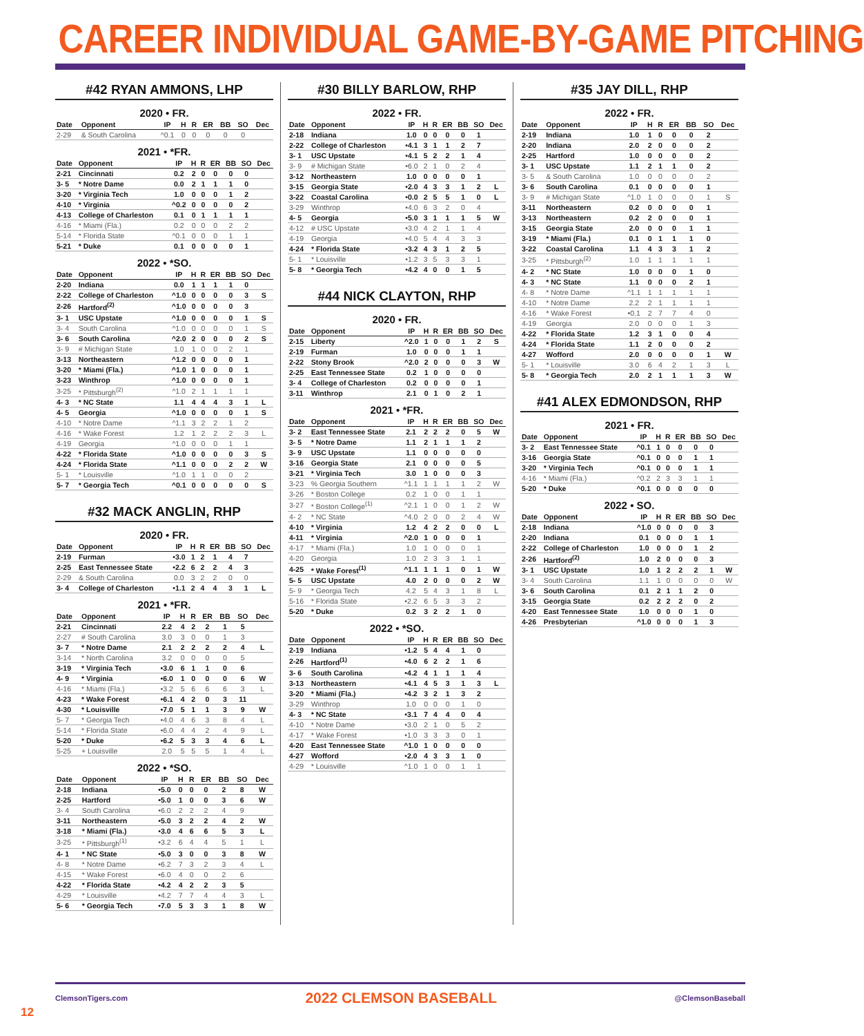CAREER INDIVIDUAL GAME-BY-GAME PITCHING
#42 RYAN AMMONS, LHP
2020 • FR.
| Date | Opponent | IP | H | R | ER | BB | SO | Dec |
| --- | --- | --- | --- | --- | --- | --- | --- | --- |
| 2-29 | & South Carolina | ^0.1 | 0 | 0 | 0 | 0 | 0 | |
2021 • *FR.
| Date | Opponent | IP | H | R | ER | BB | SO | Dec |
| --- | --- | --- | --- | --- | --- | --- | --- | --- |
| 2-21 | Cincinnati | 0.2 | 2 | 0 | 0 | 0 | 0 | |
| 3- 5 | * Notre Dame | 0.0 | 2 | 1 | 1 | 1 | 0 | |
| 3-20 | * Virginia Tech | 1.0 | 0 | 0 | 0 | 1 | 2 | |
| 4-10 | * Virginia | ^0.2 | 0 | 0 | 0 | 0 | 2 | |
| 4-13 | College of Charleston | 0.1 | 0 | 1 | 1 | 1 | 1 | |
| 4-16 | * Miami (Fla.) | 0.2 | 0 | 0 | 0 | 2 | 2 | |
| 5-14 | * Florida State | ^0.1 | 0 | 0 | 0 | 1 | 1 | |
| 5-21 | * Duke | 0.1 | 0 | 0 | 0 | 0 | 1 | |
2022 • *SO.
| Date | Opponent | IP | H | R | ER | BB | SO | Dec |
| --- | --- | --- | --- | --- | --- | --- | --- | --- |
| 2-20 | Indiana | 0.0 | 1 | 1 | 1 | 1 | 0 | |
| 2-22 | College of Charleston | ^1.0 | 0 | 0 | 0 | 0 | 3 | S |
| 2-26 | Hartford<sup>(2)</sup> | ^1.0 | 0 | 0 | 0 | 0 | 3 | |
| 3- 1 | USC Upstate | ^1.0 | 0 | 0 | 0 | 0 | 1 | S |
| 3- 4 | South Carolina | ^1.0 | 0 | 0 | 0 | 0 | 1 | S |
| 3- 6 | South Carolina | ^2.0 | 2 | 0 | 0 | 0 | 2 | S |
| 3- 9 | # Michigan State | 1.0 | 1 | 0 | 0 | 2 | 1 | |
| 3-13 | Northeastern | ^1.2 | 0 | 0 | 0 | 0 | 1 | |
| 3-20 | * Miami (Fla.) | ^1.0 | 1 | 0 | 0 | 0 | 1 | |
| 3-23 | Winthrop | ^1.0 | 0 | 0 | 0 | 0 | 1 | |
| 3-25 | * Pittsburgh<sup>(2)</sup> | ^1.0 | 2 | 1 | 1 | 1 | 1 | |
| 4- 3 | * NC State | 1.1 | 4 | 4 | 4 | 3 | 1 | L |
| 4- 5 | Georgia | ^1.0 | 0 | 0 | 0 | 0 | 1 | S |
| 4-10 | * Notre Dame | ^1.1 | 3 | 2 | 2 | 1 | 2 | |
| 4-16 | * Wake Forest | 1.2 | 1 | 2 | 2 | 2 | 3 | L |
| 4-19 | Georgia | ^1.0 | 0 | 0 | 0 | 1 | 1 | |
| 4-22 | * Florida State | ^1.0 | 0 | 0 | 0 | 0 | 3 | S |
| 4-24 | * Florida State | ^1.1 | 0 | 0 | 0 | 2 | 2 | W |
| 5- 1 | * Louisville | ^1.0 | 1 | 1 | 0 | 0 | 2 | |
| 5- 7 | * Georgia Tech | ^0.1 | 0 | 0 | 0 | 0 | 0 | S |
#32 MACK ANGLIN, RHP
2020 • FR.
| Date | Opponent | IP | H | R | ER | BB | SO | Dec |
| --- | --- | --- | --- | --- | --- | --- | --- | --- |
| 2-19 | Furman | •3.0 | 1 | 2 | 1 | 4 | 7 | |
| 2-25 | East Tennessee State | •2.2 | 6 | 2 | 2 | 4 | 3 | |
| 2-29 | & South Carolina | 0.0 | 3 | 2 | 2 | 0 | 0 | |
| 3- 4 | College of Charleston | •1.1 | 2 | 4 | 4 | 3 | 1 | L |
2021 • *FR.
| Date | Opponent | IP | H | R | ER | BB | SO | Dec |
| --- | --- | --- | --- | --- | --- | --- | --- | --- |
| 2-21 | Cincinnati | 2.2 | 4 | 2 | 2 | 1 | 5 | |
| 2-27 | # South Carolina | 3.0 | 3 | 0 | 0 | 1 | 3 | |
| 3- 7 | * Notre Dame | 2.1 | 2 | 2 | 2 | 2 | 4 | L |
| 3-14 | * North Carolina | 3.2 | 0 | 0 | 0 | 0 | 5 | |
| 3-19 | * Virginia Tech | •3.0 | 6 | 1 | 1 | 0 | 6 | |
| 4- 9 | * Virginia | •6.0 | 1 | 0 | 0 | 0 | 6 | W |
| 4-16 | * Miami (Fla.) | •3.2 | 5 | 6 | 6 | 6 | 3 | L |
| 4-23 | * Wake Forest | •6.1 | 4 | 2 | 0 | 3 | 11 | |
| 4-30 | * Louisville | •7.0 | 5 | 1 | 1 | 3 | 9 | W |
| 5- 7 | * Georgia Tech | •4.0 | 4 | 6 | 3 | 8 | 4 | L |
| 5-14 | * Florida State | •6.0 | 4 | 4 | 2 | 4 | 9 | L |
| 5-20 | * Duke | •6.2 | 5 | 3 | 3 | 4 | 6 | L |
| 5-25 | + Louisville | 2.0 | 5 | 5 | 5 | 1 | 4 | L |
2022 • *SO.
| Date | Opponent | IP | H | R | ER | BB | SO | Dec |
| --- | --- | --- | --- | --- | --- | --- | --- | --- |
| 2-18 | Indiana | •5.0 | 0 | 0 | 0 | 2 | 8 | W |
| 2-25 | Hartford | •5.0 | 1 | 0 | 0 | 3 | 6 | W |
| 3- 4 | South Carolina | •6.0 | 2 | 2 | 2 | 4 | 9 | |
| 3-11 | Northeastern | •5.0 | 3 | 2 | 2 | 4 | 2 | W |
| 3-18 | * Miami (Fla.) | •3.0 | 4 | 6 | 6 | 5 | 3 | L |
| 3-25 | * Pittsburgh<sup>(1)</sup> | •3.2 | 6 | 4 | 4 | 5 | 1 | L |
| 4- 1 | * NC State | •5.0 | 3 | 0 | 0 | 3 | 8 | W |
| 4- 8 | * Notre Dame | •6.2 | 7 | 3 | 2 | 3 | 4 | L |
| 4-15 | * Wake Forest | •6.0 | 4 | 0 | 0 | 2 | 6 | |
| 4-22 | * Florida State | •4.2 | 4 | 2 | 2 | 3 | 5 | |
| 4-29 | * Louisville | •4.2 | 7 | 7 | 4 | 4 | 3 | L |
| 5- 6 | * Georgia Tech | •7.0 | 5 | 3 | 3 | 1 | 8 | W |
#30 BILLY BARLOW, RHP
2022 • FR.
| Date | Opponent | IP | H | R | ER | BB | SO | Dec |
| --- | --- | --- | --- | --- | --- | --- | --- | --- |
| 2-18 | Indiana | 1.0 | 0 | 0 | 0 | 0 | 1 | |
| 2-22 | College of Charleston | •4.1 | 3 | 1 | 1 | 2 | 7 | |
| 3- 1 | USC Upstate | •4.1 | 5 | 2 | 2 | 1 | 4 | |
| 3- 9 | # Michigan State | •6.0 | 2 | 1 | 0 | 2 | 4 | |
| 3-12 | Northeastern | 1.0 | 0 | 0 | 0 | 0 | 1 | |
| 3-15 | Georgia State | •2.0 | 4 | 3 | 3 | 1 | 2 | L |
| 3-22 | Coastal Carolina | •0.0 | 2 | 5 | 5 | 1 | 0 | L |
| 3-29 | Winthrop | •4.0 | 6 | 3 | 2 | 0 | 4 | |
| 4- 5 | Georgia | •5.0 | 3 | 1 | 1 | 1 | 5 | W |
| 4-12 | # USC Upstate | •3.0 | 4 | 2 | 1 | 1 | 4 | |
| 4-19 | Georgia | •4.0 | 5 | 4 | 4 | 3 | 3 | |
| 4-24 | * Florida State | •3.2 | 4 | 3 | 1 | 2 | 5 | |
| 5- 1 | * Louisville | •1.2 | 3 | 5 | 3 | 3 | 1 | |
| 5- 8 | * Georgia Tech | •4.2 | 4 | 0 | 0 | 1 | 5 | |
#44 NICK CLAYTON, RHP
2020 • FR.
| Date | Opponent | IP | H | R | ER | BB | SO | Dec |
| --- | --- | --- | --- | --- | --- | --- | --- | --- |
| 2-15 | Liberty | ^2.0 | 1 | 0 | 0 | 1 | 2 | S |
| 2-19 | Furman | 1.0 | 0 | 0 | 0 | 1 | 1 | |
| 2-22 | Stony Brook | ^2.0 | 2 | 0 | 0 | 0 | 3 | W |
| 2-25 | East Tennessee State | 0.2 | 1 | 0 | 0 | 0 | 0 | |
| 3- 4 | College of Charleston | 0.2 | 0 | 0 | 0 | 0 | 1 | |
| 3-11 | Winthrop | 2.1 | 0 | 1 | 0 | 2 | 1 | |
2021 • *FR.
| Date | Opponent | IP | H | R | ER | BB | SO | Dec |
| --- | --- | --- | --- | --- | --- | --- | --- | --- |
| 3- 2 | East Tennessee State | 2.1 | 2 | 2 | 2 | 0 | 5 | W |
| 3- 5 | * Notre Dame | 1.1 | 2 | 1 | 1 | 1 | 2 | |
| 3- 9 | USC Upstate | 1.1 | 0 | 0 | 0 | 0 | 0 | |
| 3-16 | Georgia State | 2.1 | 0 | 0 | 0 | 0 | 5 | |
| 3-21 | * Virginia Tech | 3.0 | 1 | 0 | 0 | 0 | 3 | |
| 3-23 | % Georgia Southern | ^1.1 | 1 | 1 | 1 | 1 | 2 | W |
| 3-26 | * Boston College | 0.2 | 1 | 0 | 0 | 1 | 1 | |
| 3-27 | * Boston College<sup>(1)</sup> | ^2.1 | 1 | 0 | 0 | 1 | 2 | W |
| 4- 2 | * NC State | ^4.0 | 2 | 0 | 0 | 2 | 4 | W |
| 4-10 | * Virginia | 1.2 | 4 | 2 | 2 | 0 | 0 | L |
| 4-11 | * Virginia | ^2.0 | 1 | 0 | 0 | 0 | 1 | |
| 4-17 | * Miami (Fla.) | 1.0 | 1 | 0 | 0 | 0 | 1 | |
| 4-20 | Georgia | 1.0 | 2 | 3 | 3 | 1 | 1 | |
| 4-25 | * Wake Forest<sup>(1)</sup> | ^1.1 | 1 | 1 | 1 | 0 | 1 | W |
| 5- 5 | USC Upstate | 4.0 | 2 | 0 | 0 | 0 | 2 | W |
| 5- 9 | * Georgia Tech | 4.2 | 5 | 4 | 3 | 1 | 8 | L |
| 5-16 | * Florida State | •2.2 | 6 | 5 | 3 | 3 | 2 | |
| 5-20 | * Duke | 0.2 | 3 | 2 | 2 | 1 | 0 | |
2022 • *SO.
| Date | Opponent | IP | H | R | ER | BB | SO | Dec |
| --- | --- | --- | --- | --- | --- | --- | --- | --- |
| 2-19 | Indiana | •1.2 | 5 | 4 | 4 | 1 | 0 | |
| 2-26 | Hartford<sup>(1)</sup> | •4.0 | 6 | 2 | 2 | 1 | 6 | |
| 3- 6 | South Carolina | •4.2 | 4 | 1 | 1 | 1 | 4 | |
| 3-13 | Northeastern | •4.1 | 4 | 5 | 3 | 1 | 3 | L |
| 3-20 | * Miami (Fla.) | •4.2 | 3 | 2 | 1 | 3 | 2 | |
| 3-29 | Winthrop | 1.0 | 0 | 0 | 0 | 1 | 0 | |
| 4- 3 | * NC State | •3.1 | 7 | 4 | 4 | 0 | 4 | |
| 4-10 | * Notre Dame | •3.0 | 2 | 1 | 0 | 5 | 2 | |
| 4-17 | * Wake Forest | •1.0 | 3 | 3 | 3 | 0 | 1 | |
| 4-20 | East Tennessee State | ^1.0 | 1 | 0 | 0 | 0 | 0 | |
| 4-27 | Wofford | •2.0 | 4 | 3 | 3 | 1 | 0 | |
| 4-29 | * Louisville | ^1.0 | 1 | 0 | 0 | 1 | 1 | |
#35 JAY DILL, RHP
2022 • FR.
| Date | Opponent | IP | H | R | ER | BB | SO | Dec |
| --- | --- | --- | --- | --- | --- | --- | --- | --- |
| 2-19 | Indiana | 1.0 | 1 | 0 | 0 | 0 | 2 | |
| 2-20 | Indiana | 2.0 | 2 | 0 | 0 | 0 | 2 | |
| 2-25 | Hartford | 1.0 | 0 | 0 | 0 | 0 | 2 | |
| 3- 1 | USC Upstate | 1.1 | 2 | 1 | 1 | 0 | 2 | |
| 3- 5 | & South Carolina | 1.0 | 0 | 0 | 0 | 0 | 2 | |
| 3- 6 | South Carolina | 0.1 | 0 | 0 | 0 | 0 | 1 | |
| 3- 9 | # Michigan State | ^1.0 | 1 | 0 | 0 | 0 | 1 | S |
| 3-11 | Northeastern | 0.2 | 0 | 0 | 0 | 0 | 1 | |
| 3-13 | Northeastern | 0.2 | 2 | 0 | 0 | 0 | 1 | |
| 3-15 | Georgia State | 2.0 | 0 | 0 | 0 | 1 | 1 | |
| 3-19 | * Miami (Fla.) | 0.1 | 0 | 1 | 1 | 1 | 0 | |
| 3-22 | Coastal Carolina | 1.1 | 4 | 3 | 3 | 1 | 2 | |
| 3-25 | * Pittsburgh<sup>(2)</sup> | 1.0 | 1 | 1 | 1 | 1 | 1 | |
| 4- 2 | * NC State | 1.0 | 0 | 0 | 0 | 1 | 0 | |
| 4- 3 | * NC State | 1.1 | 0 | 0 | 0 | 2 | 1 | |
| 4- 8 | * Notre Dame | ^1.1 | 1 | 1 | 1 | 1 | 1 | |
| 4-10 | * Notre Dame | 2.2 | 2 | 1 | 1 | 1 | 1 | |
| 4-16 | * Wake Forest | •0.1 | 2 | 7 | 7 | 4 | 0 | |
| 4-19 | Georgia | 2.0 | 0 | 0 | 0 | 1 | 3 | |
| 4-22 | * Florida State | 1.2 | 3 | 1 | 0 | 0 | 4 | |
| 4-24 | * Florida State | 1.1 | 2 | 0 | 0 | 0 | 2 | |
| 4-27 | Wofford | 2.0 | 0 | 0 | 0 | 0 | 1 | W |
| 5- 1 | * Louisville | 3.0 | 6 | 4 | 2 | 1 | 3 | L |
| 5- 8 | * Georgia Tech | 2.0 | 2 | 1 | 1 | 1 | 3 | W |
#41 ALEX EDMONDSON, RHP
2021 • FR.
| Date | Opponent | IP | H | R | ER | BB | SO | Dec |
| --- | --- | --- | --- | --- | --- | --- | --- | --- |
| 3- 2 | East Tennessee State | ^0.1 | 1 | 0 | 0 | 0 | 0 | |
| 3-16 | Georgia State | ^0.1 | 0 | 0 | 0 | 1 | 1 | |
| 3-20 | * Virginia Tech | ^0.1 | 0 | 0 | 0 | 1 | 1 | |
| 4-16 | * Miami (Fla.) | ^0.2 | 2 | 3 | 3 | 1 | 1 | |
| 5-20 | * Duke | ^0.1 | 0 | 0 | 0 | 0 | 0 | |
2022 • SO.
| Date | Opponent | IP | H | R | ER | BB | SO | Dec |
| --- | --- | --- | --- | --- | --- | --- | --- | --- |
| 2-18 | Indiana | ^1.0 | 0 | 0 | 0 | 0 | 3 | |
| 2-20 | Indiana | 0.1 | 0 | 0 | 0 | 1 | 1 | |
| 2-22 | College of Charleston | 1.0 | 0 | 0 | 0 | 1 | 2 | |
| 2-26 | Hartford<sup>(2)</sup> | 1.0 | 2 | 0 | 0 | 0 | 3 | |
| 3- 1 | USC Upstate | 1.0 | 1 | 2 | 2 | 2 | 1 | W |
| 3- 4 | South Carolina | 1.1 | 1 | 0 | 0 | 0 | 0 | W |
| 3- 6 | South Carolina | 0.1 | 2 | 1 | 1 | 2 | 0 | |
| 3-15 | Georgia State | 0.2 | 2 | 2 | 2 | 0 | 2 | |
| 4-20 | East Tennessee State | 1.0 | 0 | 0 | 0 | 1 | 0 | |
| 4-26 | Presbyterian | ^1.0 | 0 | 0 | 0 | 1 | 3 | |
ClemsonTigers.com 2022 CLEMSON BASEBALL @ClemsonBaseball
12